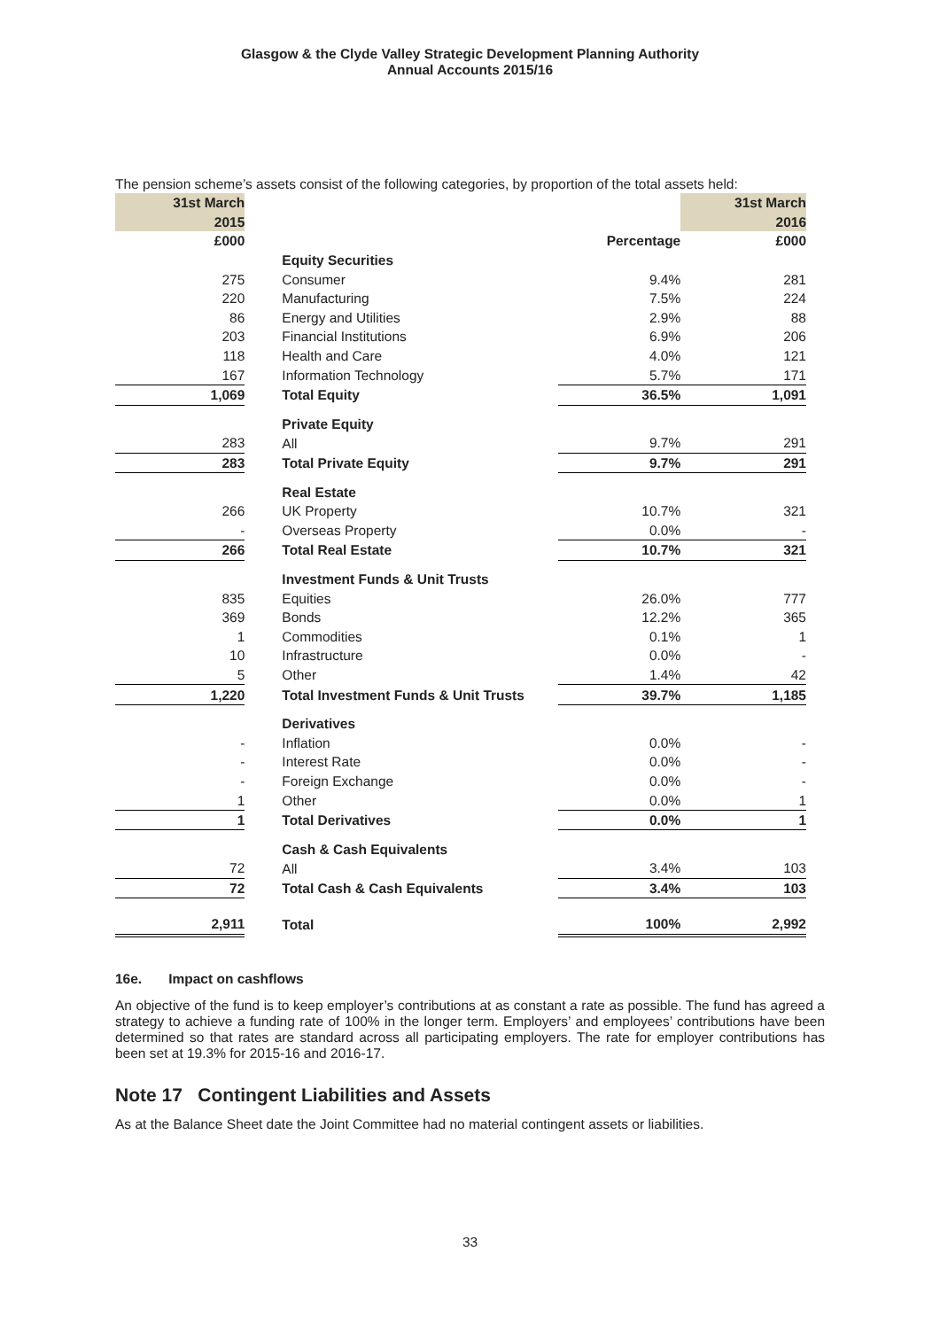Glasgow & the Clyde Valley Strategic Development Planning Authority
Annual Accounts 2015/16
The pension scheme’s assets consist of the following categories, by proportion of the total assets held:
| 31st March | | | 31st March |
| 2015 | | | 2016 |
| £000 | | Percentage | £000 |
| | Equity Securities | | |
| 275 | Consumer | 9.4% | 281 |
| 220 | Manufacturing | 7.5% | 224 |
| 86 | Energy and Utilities | 2.9% | 88 |
| 203 | Financial Institutions | 6.9% | 206 |
| 118 | Health and Care | 4.0% | 121 |
| 167 | Information Technology | 5.7% | 171 |
| 1,069 | Total Equity | 36.5% | 1,091 |
| | Private Equity | | |
| 283 | All | 9.7% | 291 |
| 283 | Total Private Equity | 9.7% | 291 |
| | Real Estate | | |
| 266 | UK Property | 10.7% | 321 |
| - | Overseas Property | 0.0% | - |
| 266 | Total Real Estate | 10.7% | 321 |
| | Investment Funds & Unit Trusts | | |
| 835 | Equities | 26.0% | 777 |
| 369 | Bonds | 12.2% | 365 |
| 1 | Commodities | 0.1% | 1 |
| 10 | Infrastructure | 0.0% | - |
| 5 | Other | 1.4% | 42 |
| 1,220 | Total Investment Funds & Unit Trusts | 39.7% | 1,185 |
| | Derivatives | | |
| - | Inflation | 0.0% | - |
| - | Interest Rate | 0.0% | - |
| - | Foreign Exchange | 0.0% | - |
| 1 | Other | 0.0% | 1 |
| 1 | Total Derivatives | 0.0% | 1 |
| | Cash & Cash Equivalents | | |
| 72 | All | 3.4% | 103 |
| 72 | Total Cash & Cash Equivalents | 3.4% | 103 |
| 2,911 | Total | 100% | 2,992 |
16e. Impact on cashflows
An objective of the fund is to keep employer’s contributions at as constant a rate as possible. The fund has agreed a strategy to achieve a funding rate of 100% in the longer term. Employers’ and employees’ contributions have been determined so that rates are standard across all participating employers. The rate for employer contributions has been set at 19.3% for 2015-16 and 2016-17.
Note 17 Contingent Liabilities and Assets
As at the Balance Sheet date the Joint Committee had no material contingent assets or liabilities.
33